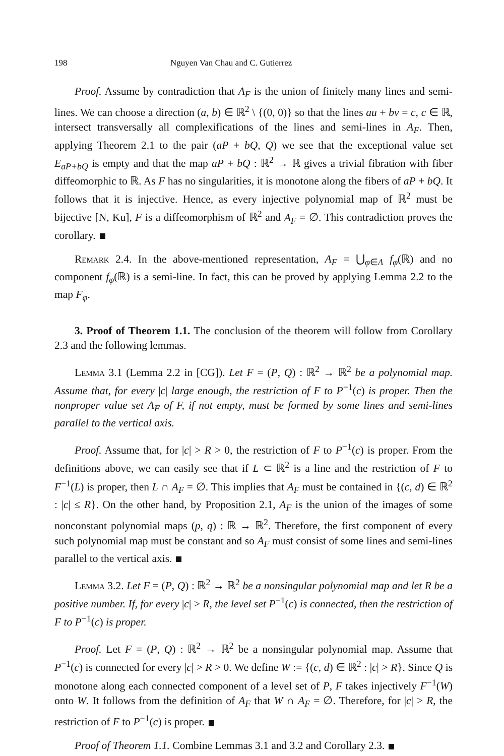198 Nguyen Van Chau and C. Gutierrez
Proof. Assume by contradiction that A<sub>F</sub> is the union of finitely many lines and semi-lines. We can choose a direction (a, b) ∈ ℝ<sup>2</sup> \ {(0, 0)} so that the lines au + bv = c, c ∈ ℝ, intersect transversally all complexifications of the lines and semi-lines in A<sub>F</sub>. Then, applying Theorem 2.1 to the pair (aP + bQ, Q) we see that the exceptional value set E<sub>aP+bQ</sub> is empty and that the map aP + bQ : ℝ<sup>2</sup> → ℝ gives a trivial fibration with fiber diffeomorphic to ℝ. As F has no singularities, it is monotone along the fibers of aP + bQ. It follows that it is injective. Hence, as every injective polynomial map of ℝ<sup>2</sup> must be bijective [N, Ku], F is a diffeomorphism of ℝ<sup>2</sup> and A<sub>F</sub> = ∅. This contradiction proves the corollary.
Remark 2.4. In the above-mentioned representation, A<sub>F</sub> = ⋃<sub>φ∈Λ</sub> f<sub>φ</sub>(ℝ) and no component f<sub>φ</sub>(ℝ) is a semi-line. In fact, this can be proved by applying Lemma 2.2 to the map F<sub>φ</sub>.
3. Proof of Theorem 1.1. The conclusion of the theorem will follow from Corollary 2.3 and the following lemmas.
Lemma 3.1 (Lemma 2.2 in [CG]). Let F = (P, Q) : ℝ<sup>2</sup> → ℝ<sup>2</sup> be a polynomial map. Assume that, for every |c| large enough, the restriction of F to P<sup>−1</sup>(c) is proper. Then the nonproper value set A<sub>F</sub> of F, if not empty, must be formed by some lines and semi-lines parallel to the vertical axis.
Proof. Assume that, for |c| > R > 0, the restriction of F to P<sup>−1</sup>(c) is proper. From the definitions above, we can easily see that if L ⊂ ℝ<sup>2</sup> is a line and the restriction of F to F<sup>−1</sup>(L) is proper, then L ∩ A<sub>F</sub> = ∅. This implies that A<sub>F</sub> must be contained in {(c, d) ∈ ℝ<sup>2</sup> : |c| ≤ R}. On the other hand, by Proposition 2.1, A<sub>F</sub> is the union of the images of some nonconstant polynomial maps (p, q) : ℝ → ℝ<sup>2</sup>. Therefore, the first component of every such polynomial map must be constant and so A<sub>F</sub> must consist of some lines and semi-lines parallel to the vertical axis.
Lemma 3.2. Let F = (P, Q) : ℝ<sup>2</sup> → ℝ<sup>2</sup> be a nonsingular polynomial map and let R be a positive number. If, for every |c| > R, the level set P<sup>−1</sup>(c) is connected, then the restriction of F to P<sup>−1</sup>(c) is proper.
Proof. Let F = (P, Q) : ℝ<sup>2</sup> → ℝ<sup>2</sup> be a nonsingular polynomial map. Assume that P<sup>−1</sup>(c) is connected for every |c| > R > 0. We define W := {(c, d) ∈ ℝ<sup>2</sup> : |c| > R}. Since Q is monotone along each connected component of a level set of P, F takes injectively F<sup>−1</sup>(W) onto W. It follows from the definition of A<sub>F</sub> that W ∩ A<sub>F</sub> = ∅. Therefore, for |c| > R, the restriction of F to P<sup>−1</sup>(c) is proper.
Proof of Theorem 1.1. Combine Lemmas 3.1 and 3.2 and Corollary 2.3.